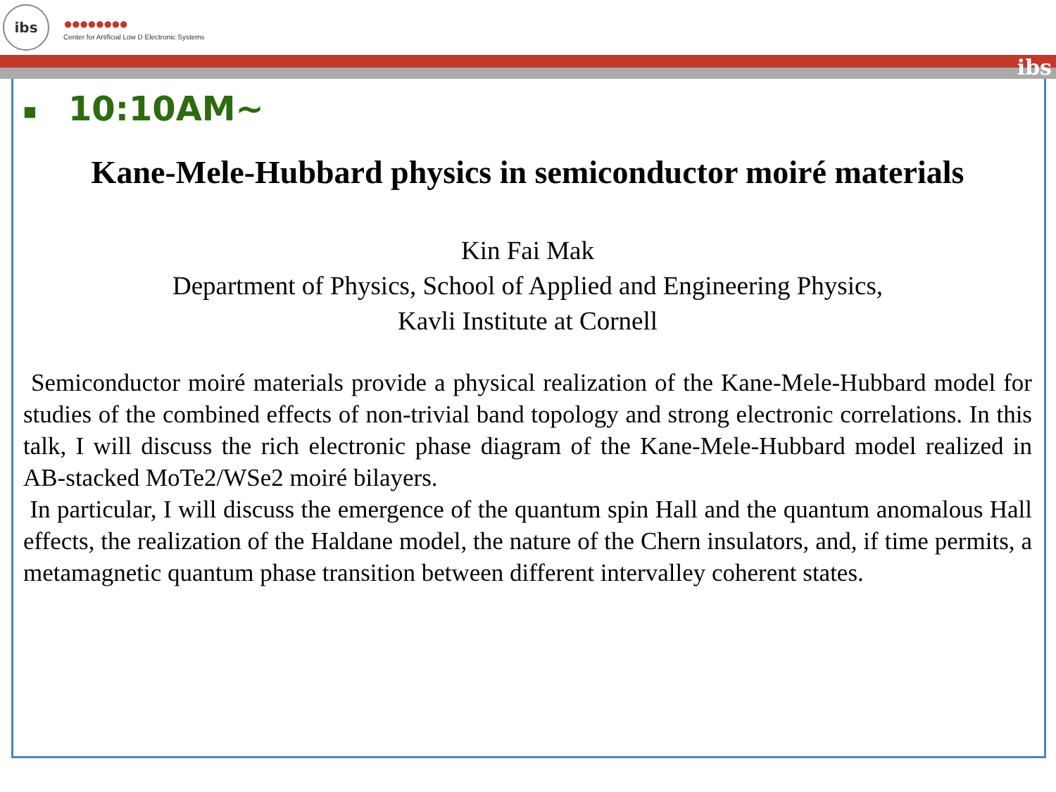ibs
●●●●●●●●
Center for Artificial Low D Electronic Systems
ibs
■ 10:10AM~
Kane-Mele-Hubbard physics in semiconductor moiré materials
Kin Fai Mak
Department of Physics, School of Applied and Engineering Physics,
Kavli Institute at Cornell
Semiconductor moiré materials provide a physical realization of the Kane-Mele-Hubbard model for studies of the combined effects of non-trivial band topology and strong electronic correlations. In this talk, I will discuss the rich electronic phase diagram of the Kane-Mele-Hubbard model realized in AB-stacked MoTe2/WSe2 moiré bilayers.
In particular, I will discuss the emergence of the quantum spin Hall and the quantum anomalous Hall effects, the realization of the Haldane model, the nature of the Chern insulators, and, if time permits, a metamagnetic quantum phase transition between different intervalley coherent states.